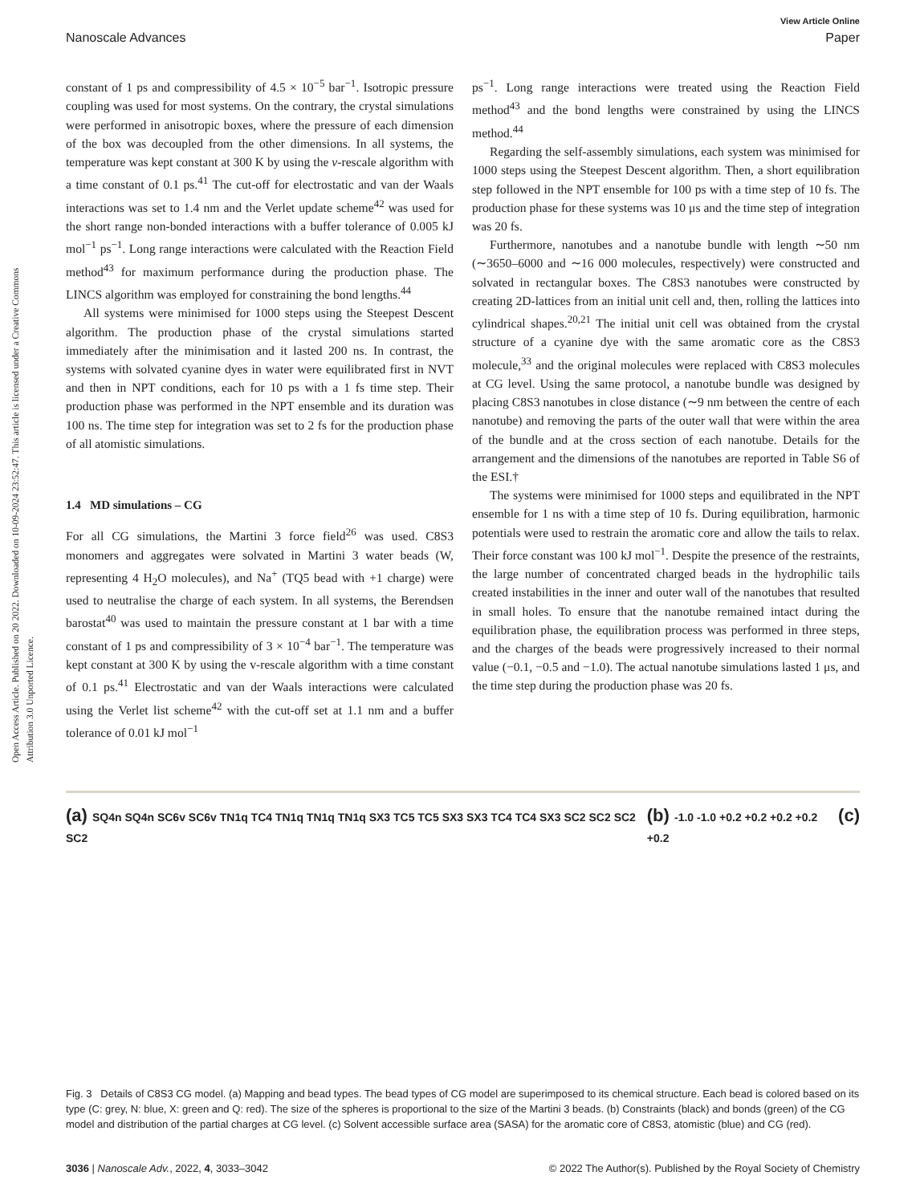Open Access Article. Published on 20 2022. Downloaded on 10-09-2024 23:52:47. This article is licensed under a Creative Commons Attribution 3.0 Unported Licence.
View Article Online
Nanoscale Advances Paper
constant of 1 ps and compressibility of 4.5 × 10<sup>−5</sup> bar<sup>−1</sup>. Isotropic pressure coupling was used for most systems. On the contrary, the crystal simulations were performed in anisotropic boxes, where the pressure of each dimension of the box was decoupled from the other dimensions. In all systems, the temperature was kept constant at 300 K by using the v-rescale algorithm with a time constant of 0.1 ps.<sup>41</sup> The cut-off for electrostatic and van der Waals interactions was set to 1.4 nm and the Verlet update scheme<sup>42</sup> was used for the short range non-bonded interactions with a buffer tolerance of 0.005 kJ mol<sup>−1</sup> ps<sup>−1</sup>. Long range interactions were calculated with the Reaction Field method<sup>43</sup> for maximum performance during the production phase. The LINCS algorithm was employed for constraining the bond lengths.<sup>44</sup>
All systems were minimised for 1000 steps using the Steepest Descent algorithm. The production phase of the crystal simulations started immediately after the minimisation and it lasted 200 ns. In contrast, the systems with solvated cyanine dyes in water were equilibrated first in NVT and then in NPT conditions, each for 10 ps with a 1 fs time step. Their production phase was performed in the NPT ensemble and its duration was 100 ns. The time step for integration was set to 2 fs for the production phase of all atomistic simulations.
1.4 MD simulations – CG
For all CG simulations, the Martini 3 force field<sup>26</sup> was used. C8S3 monomers and aggregates were solvated in Martini 3 water beads (W, representing 4 H<sub>2</sub>O molecules), and Na<sup>+</sup> (TQ5 bead with +1 charge) were used to neutralise the charge of each system. In all systems, the Berendsen barostat<sup>40</sup> was used to maintain the pressure constant at 1 bar with a time constant of 1 ps and compressibility of 3 × 10<sup>−4</sup> bar<sup>−1</sup>. The temperature was kept constant at 300 K by using the v-rescale algorithm with a time constant of 0.1 ps.<sup>41</sup> Electrostatic and van der Waals interactions were calculated using the Verlet list scheme<sup>42</sup> with the cut-off set at 1.1 nm and a buffer tolerance of 0.01 kJ mol<sup>−1</sup>
ps<sup>−1</sup>. Long range interactions were treated using the Reaction Field method<sup>43</sup> and the bond lengths were constrained by using the LINCS method.<sup>44</sup>
Regarding the self-assembly simulations, each system was minimised for 1000 steps using the Steepest Descent algorithm. Then, a short equilibration step followed in the NPT ensemble for 100 ps with a time step of 10 fs. The production phase for these systems was 10 μs and the time step of integration was 20 fs.
Furthermore, nanotubes and a nanotube bundle with length ∼50 nm (∼3650–6000 and ∼16 000 molecules, respectively) were constructed and solvated in rectangular boxes. The C8S3 nanotubes were constructed by creating 2D-lattices from an initial unit cell and, then, rolling the lattices into cylindrical shapes.<sup>20,21</sup> The initial unit cell was obtained from the crystal structure of a cyanine dye with the same aromatic core as the C8S3 molecule,<sup>33</sup> and the original molecules were replaced with C8S3 molecules at CG level. Using the same protocol, a nanotube bundle was designed by placing C8S3 nanotubes in close distance (∼9 nm between the centre of each nanotube) and removing the parts of the outer wall that were within the area of the bundle and at the cross section of each nanotube. Details for the arrangement and the dimensions of the nanotubes are reported in Table S6 of the ESI.†
The systems were minimised for 1000 steps and equilibrated in the NPT ensemble for 1 ns with a time step of 10 fs. During equilibration, harmonic potentials were used to restrain the aromatic core and allow the tails to relax. Their force constant was 100 kJ mol<sup>−1</sup>. Despite the presence of the restraints, the large number of concentrated charged beads in the hydrophilic tails created instabilities in the inner and outer wall of the nanotubes that resulted in small holes. To ensure that the nanotube remained intact during the equilibration phase, the equilibration process was performed in three steps, and the charges of the beads were progressively increased to their normal value (−0.1, −0.5 and −1.0). The actual nanotube simulations lasted 1 μs, and the time step during the production phase was 20 fs.
(a) SQ4n SQ4n SC6v SC6v TN1q TC4 TN1q TN1q TN1q SX3 TC5 TC5 SX3 SX3 TC4 TC4 SX3 SC2 SC2 SC2 SC2
(b) -1.0 -1.0 +0.2 +0.2 +0.2 +0.2 +0.2
(c)
Fig. 3 Details of C8S3 CG model. (a) Mapping and bead types. The bead types of CG model are superimposed to its chemical structure. Each bead is colored based on its type (C: grey, N: blue, X: green and Q: red). The size of the spheres is proportional to the size of the Martini 3 beads. (b) Constraints (black) and bonds (green) of the CG model and distribution of the partial charges at CG level. (c) Solvent accessible surface area (SASA) for the aromatic core of C8S3, atomistic (blue) and CG (red).
3036 | Nanoscale Adv., 2022, 4, 3033–3042 © 2022 The Author(s). Published by the Royal Society of Chemistry